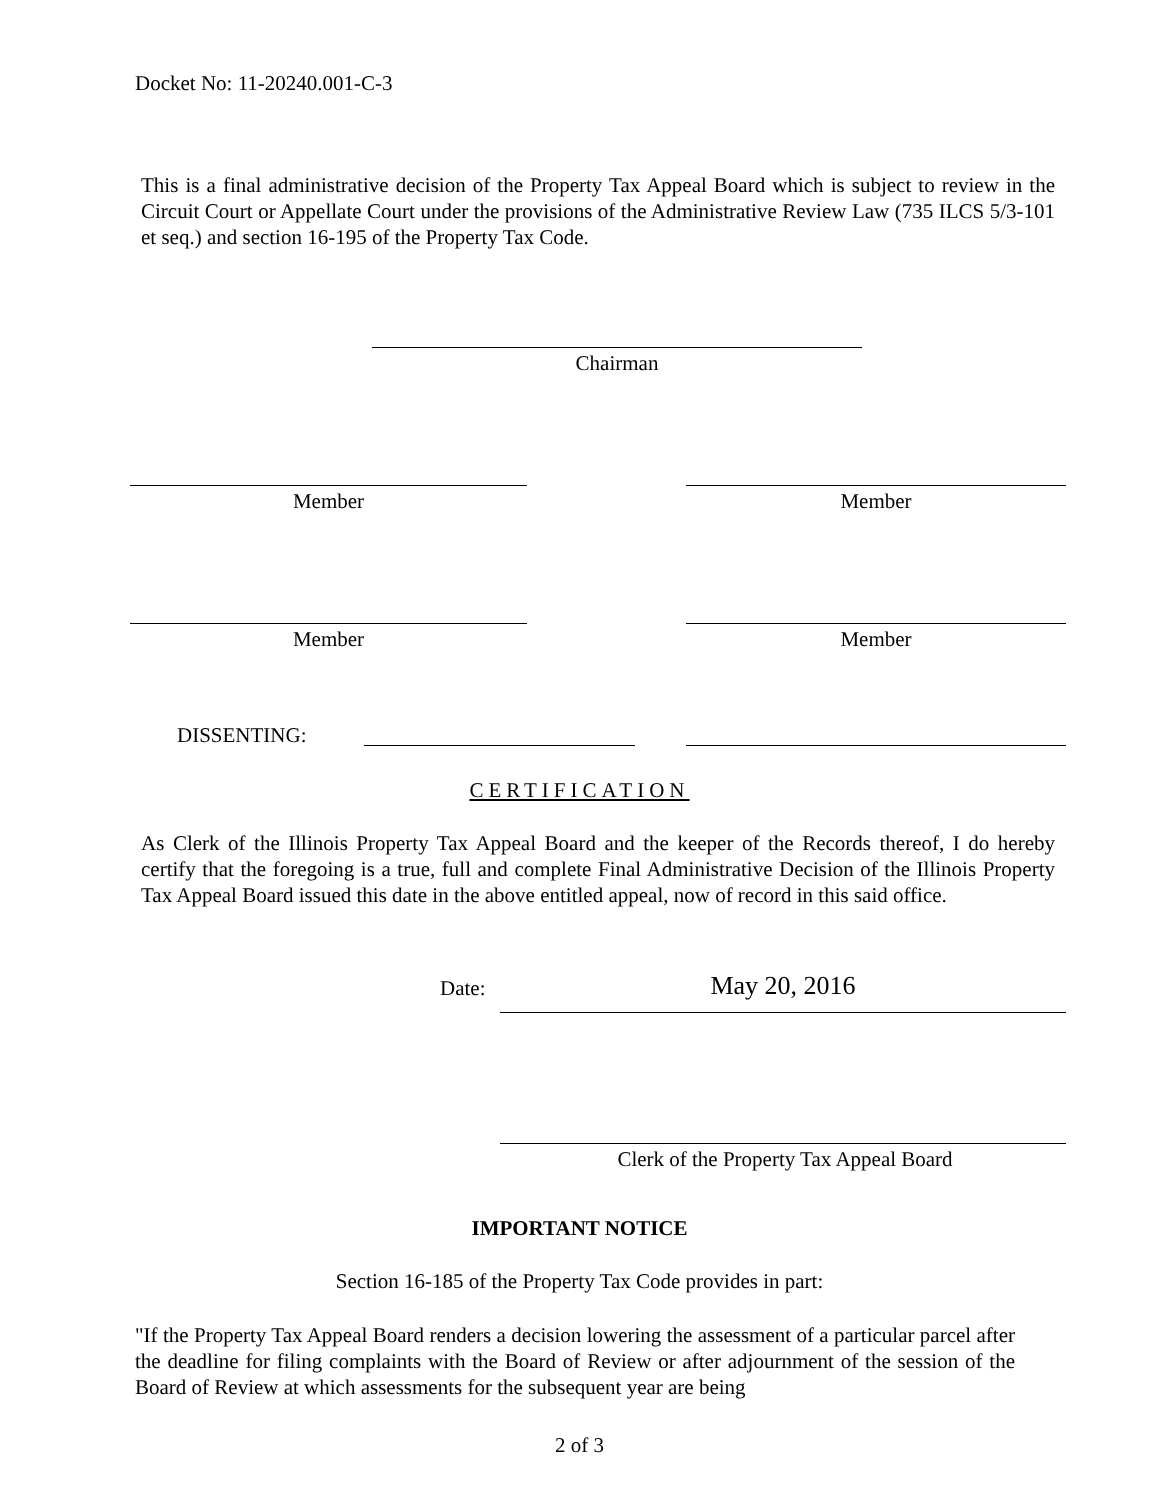Docket No: 11-20240.001-C-3
This is a final administrative decision of the Property Tax Appeal Board which is subject to review in the Circuit Court or Appellate Court under the provisions of the Administrative Review Law (735 ILCS 5/3-101 et seq.) and section 16-195 of the Property Tax Code.
Chairman
Member Member
Member Member
DISSENTING:
CERTIFICATION
As Clerk of the Illinois Property Tax Appeal Board and the keeper of the Records thereof, I do hereby certify that the foregoing is a true, full and complete Final Administrative Decision of the Illinois Property Tax Appeal Board issued this date in the above entitled appeal, now of record in this said office.
Date: May 20, 2016
Clerk of the Property Tax Appeal Board
IMPORTANT NOTICE
Section 16-185 of the Property Tax Code provides in part:
"If the Property Tax Appeal Board renders a decision lowering the assessment of a particular parcel after the deadline for filing complaints with the Board of Review or after adjournment of the session of the Board of Review at which assessments for the subsequent year are being
2 of 3